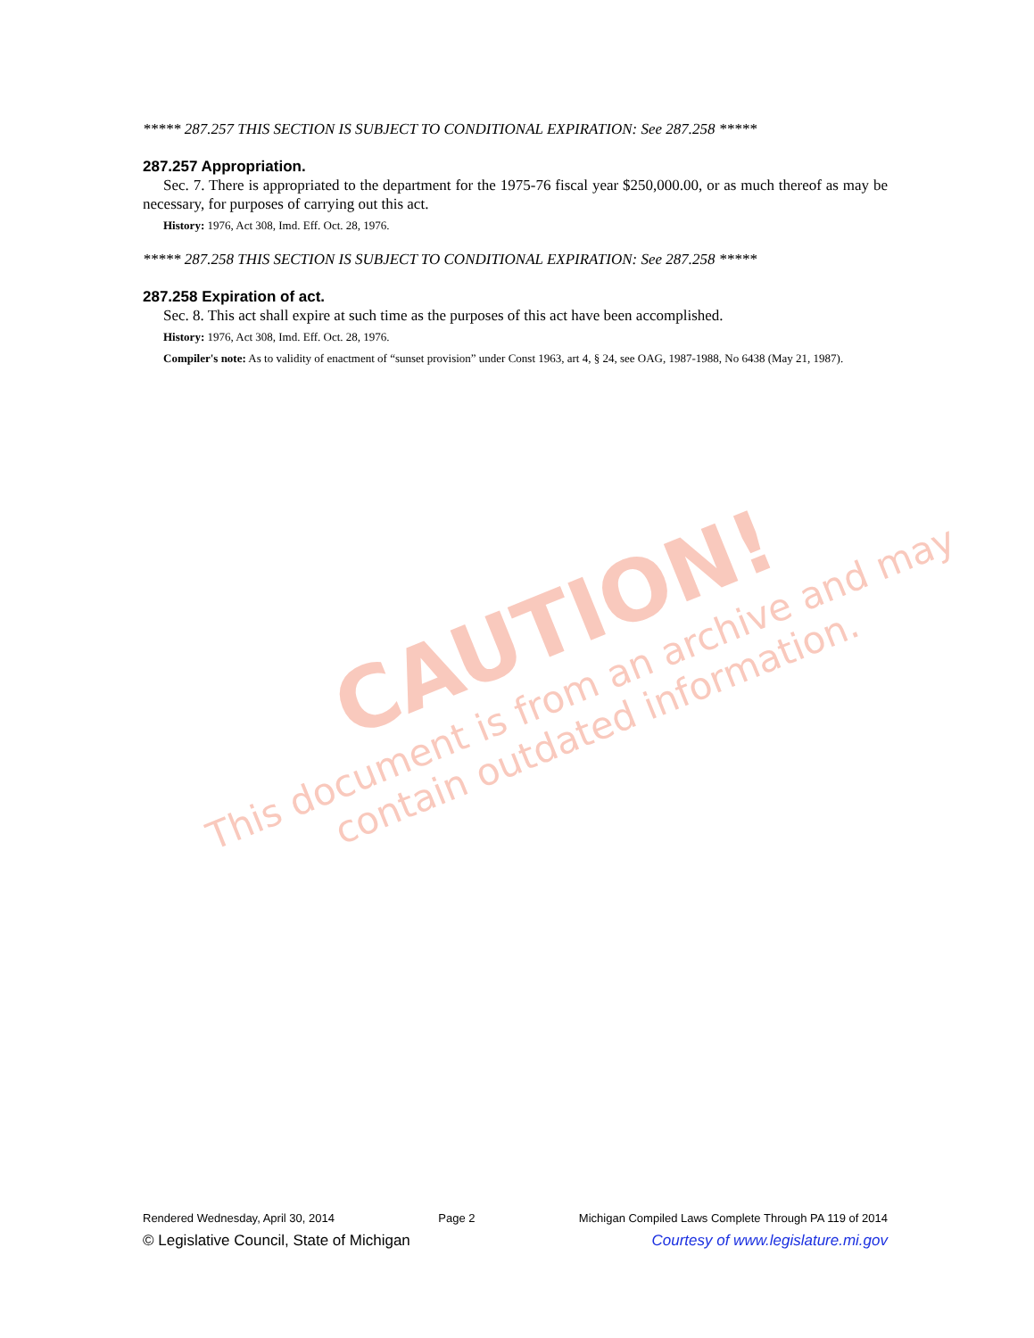CAUTION!
This document is from an archive and may
contain outdated information.
***** 287.257 THIS SECTION IS SUBJECT TO CONDITIONAL EXPIRATION: See 287.258 *****
287.257 Appropriation.
Sec. 7. There is appropriated to the department for the 1975-76 fiscal year $250,000.00, or as much thereof as may be necessary, for purposes of carrying out this act.
History: 1976, Act 308, Imd. Eff. Oct. 28, 1976.
***** 287.258 THIS SECTION IS SUBJECT TO CONDITIONAL EXPIRATION: See 287.258 *****
287.258 Expiration of act.
Sec. 8. This act shall expire at such time as the purposes of this act have been accomplished.
History: 1976, Act 308, Imd. Eff. Oct. 28, 1976.
Compiler's note: As to validity of enactment of “sunset provision” under Const 1963, art 4, § 24, see OAG, 1987-1988, No 6438 (May 21, 1987).
Rendered Wednesday, April 30, 2014 Page 2 Michigan Compiled Laws Complete Through PA 119 of 2014
© Legislative Council, State of Michigan Courtesy of www.legislature.mi.gov